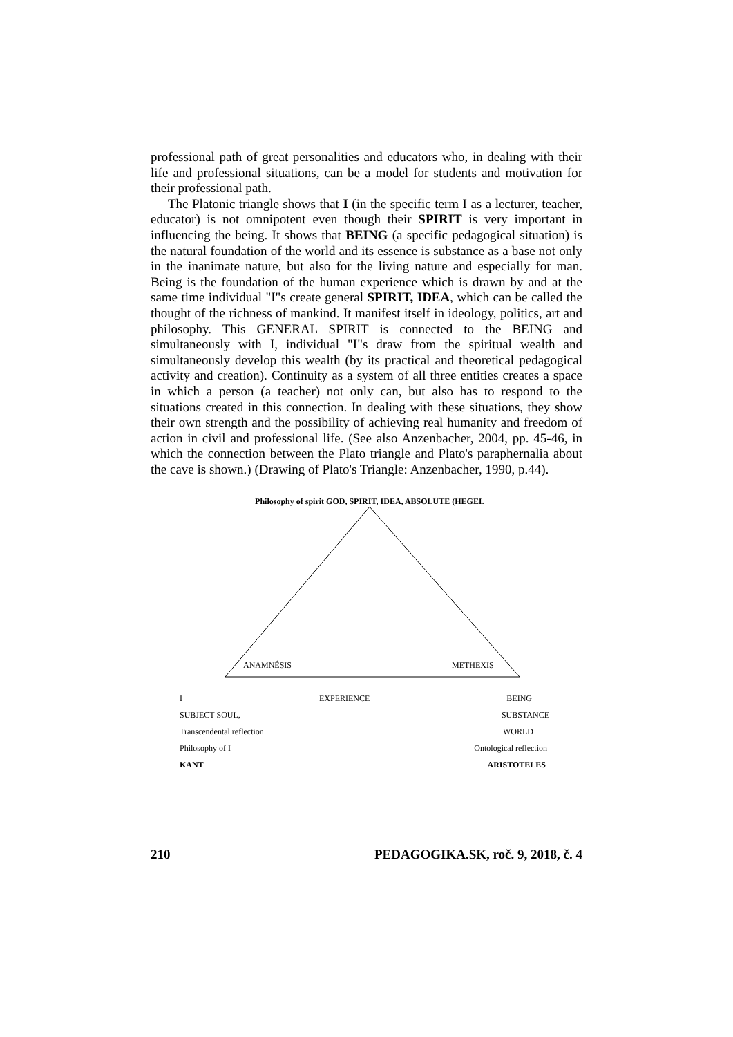professional path of great personalities and educators who, in dealing with their life and professional situations, can be a model for students and motivation for their professional path.
The Platonic triangle shows that I (in the specific term I as a lecturer, teacher, educator) is not omnipotent even though their SPIRIT is very important in influencing the being. It shows that BEING (a specific pedagogical situation) is the natural foundation of the world and its essence is substance as a base not only in the inanimate nature, but also for the living nature and especially for man. Being is the foundation of the human experience which is drawn by and at the same time individual "I"s create general SPIRIT, IDEA, which can be called the thought of the richness of mankind. It manifest itself in ideology, politics, art and philosophy. This GENERAL SPIRIT is connected to the BEING and simultaneously with I, individual "I"s draw from the spiritual wealth and simultaneously develop this wealth (by its practical and theoretical pedagogical activity and creation). Continuity as a system of all three entities creates a space in which a person (a teacher) not only can, but also has to respond to the situations created in this connection. In dealing with these situations, they show their own strength and the possibility of achieving real humanity and freedom of action in civil and professional life. (See also Anzenbacher, 2004, pp. 45-46, in which the connection between the Plato triangle and Plato's paraphernalia about the cave is shown.) (Drawing of Plato's Triangle: Anzenbacher, 1990, p.44).
Philosophy of spirit GOD, SPIRIT, IDEA, ABSOLUTE (HEGEL
ANAMNÉSIS
METHEXIS
I EXPERIENCE BEING
SUBJECT SOUL, SUBSTANCE
Transcendental reflection WORLD
Philosophy of I Ontological reflection
KANT ARISTOTELES
210 PEDAGOGIKA.SK, roč. 9, 2018, č. 4